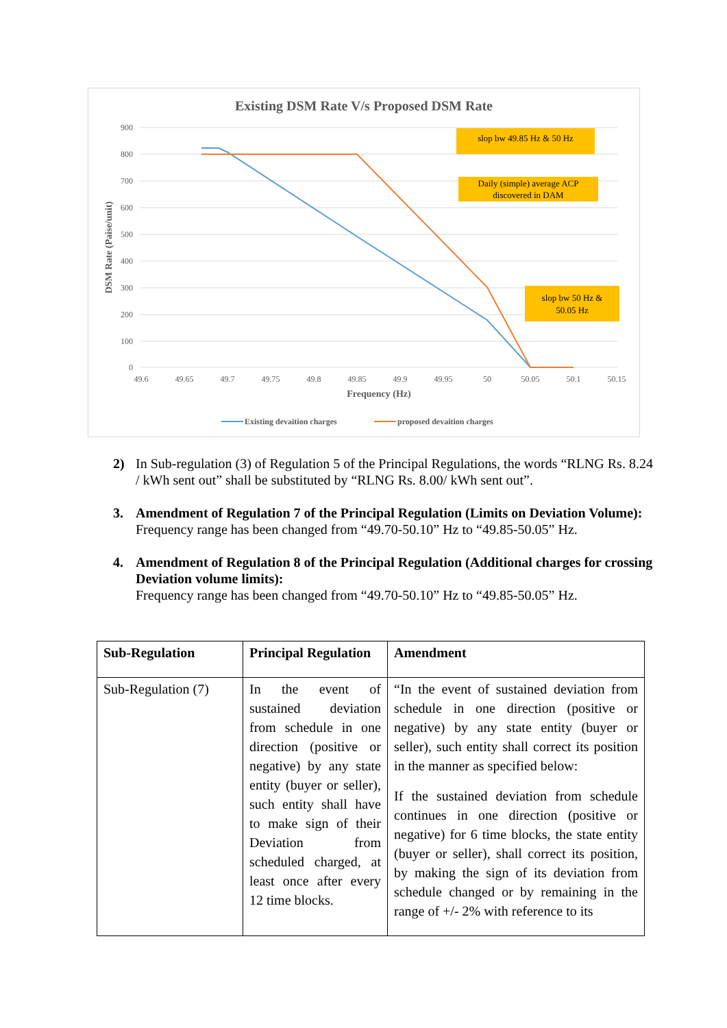Existing DSM Rate V/s Proposed DSM Rate
900
800
700
600
500
400
300
200
100
0
49.6
49.65
49.7
49.75
49.8
49.85
49.9
49.95
50
50.05
50.1
50.15
Frequency (Hz)
DSM Rate (Paise/unit)
slop bw 49.85 Hz & 50 Hz
Daily (simple) average ACP
discovered in DAM
slop bw 50 Hz &
50.05 Hz
Existing devaition charges
proposed devaition charges
2) In Sub-regulation (3) of Regulation 5 of the Principal Regulations, the words “RLNG Rs. 8.24 / kWh sent out” shall be substituted by “RLNG Rs. 8.00/ kWh sent out”.
3. Amendment of Regulation 7 of the Principal Regulation (Limits on Deviation Volume):
Frequency range has been changed from “49.70-50.10” Hz to “49.85-50.05” Hz.
4. Amendment of Regulation 8 of the Principal Regulation (Additional charges for crossing Deviation volume limits):
Frequency range has been changed from “49.70-50.10” Hz to “49.85-50.05” Hz.
| Sub-Regulation | Principal Regulation | Amendment |
| --- | --- | --- |
| Sub-Regulation (7) | In the event of sustained deviation from schedule in one direction (positive or negative) by any state entity (buyer or seller), such entity shall have to make sign of their Deviation from scheduled charged, at least once after every 12 time blocks. | “In the event of sustained deviation from schedule in one direction (positive or negative) by any state entity (buyer or seller), such entity shall correct its position in the manner as specified below: If the sustained deviation from schedule continues in one direction (positive or negative) for 6 time blocks, the state entity (buyer or seller), shall correct its position, by making the sign of its deviation from schedule changed or by remaining in the range of +/- 2% with reference to its |